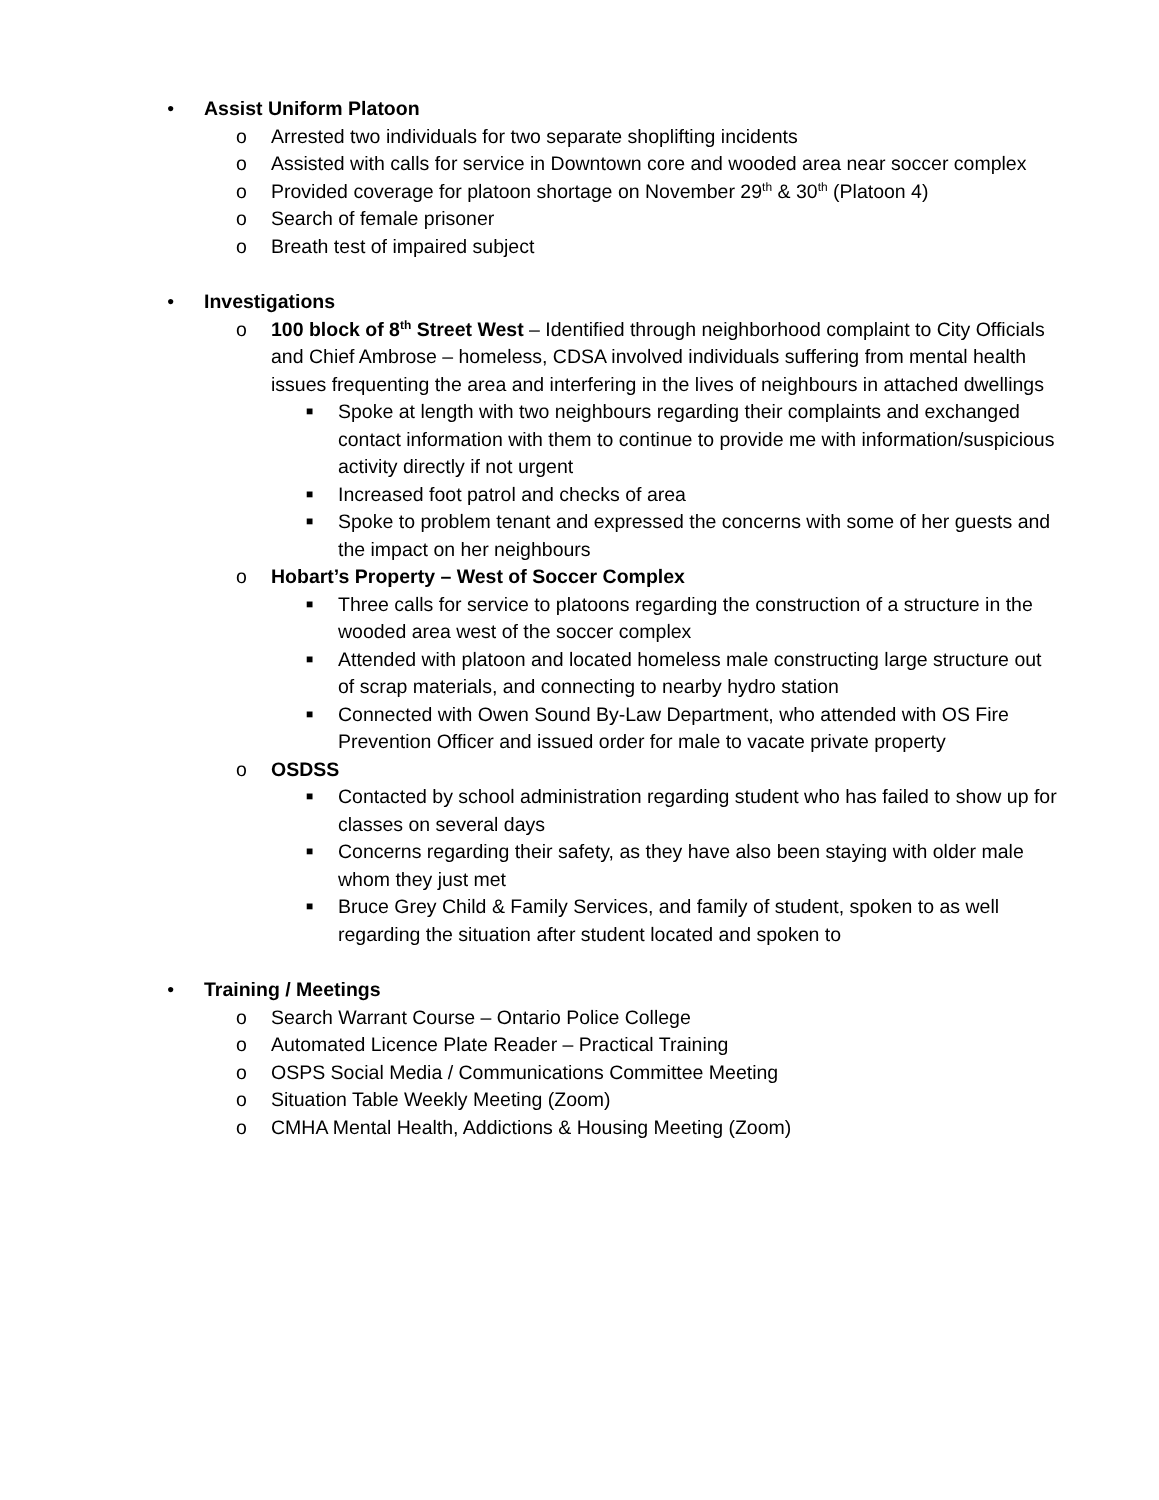• Assist Uniform Platoon
o Arrested two individuals for two separate shoplifting incidents
o Assisted with calls for service in Downtown core and wooded area near soccer complex
o Provided coverage for platoon shortage on November 29<sup>th</sup> & 30<sup>th</sup> (Platoon 4)
o Search of female prisoner
o Breath test of impaired subject
• Investigations
o 100 block of 8<sup>th</sup> Street West – Identified through neighborhood complaint to City Officials and Chief Ambrose – homeless, CDSA involved individuals suffering from mental health issues frequenting the area and interfering in the lives of neighbours in attached dwellings
■
Spoke at length with two neighbours regarding their complaints and exchanged contact information with them to continue to provide me with information/suspicious activity directly if not urgent
■
Increased foot patrol and checks of area
■
Spoke to problem tenant and expressed the concerns with some of her guests and the impact on her neighbours
o Hobart’s Property – West of Soccer Complex
■
Three calls for service to platoons regarding the construction of a structure in the wooded area west of the soccer complex
■
Attended with platoon and located homeless male constructing large structure out of scrap materials, and connecting to nearby hydro station
■
Connected with Owen Sound By-Law Department, who attended with OS Fire Prevention Officer and issued order for male to vacate private property
o OSDSS
■
Contacted by school administration regarding student who has failed to show up for classes on several days
■
Concerns regarding their safety, as they have also been staying with older male whom they just met
■
Bruce Grey Child & Family Services, and family of student, spoken to as well regarding the situation after student located and spoken to
• Training / Meetings
o Search Warrant Course – Ontario Police College
o Automated Licence Plate Reader – Practical Training
o OSPS Social Media / Communications Committee Meeting
o Situation Table Weekly Meeting (Zoom)
o CMHA Mental Health, Addictions & Housing Meeting (Zoom)